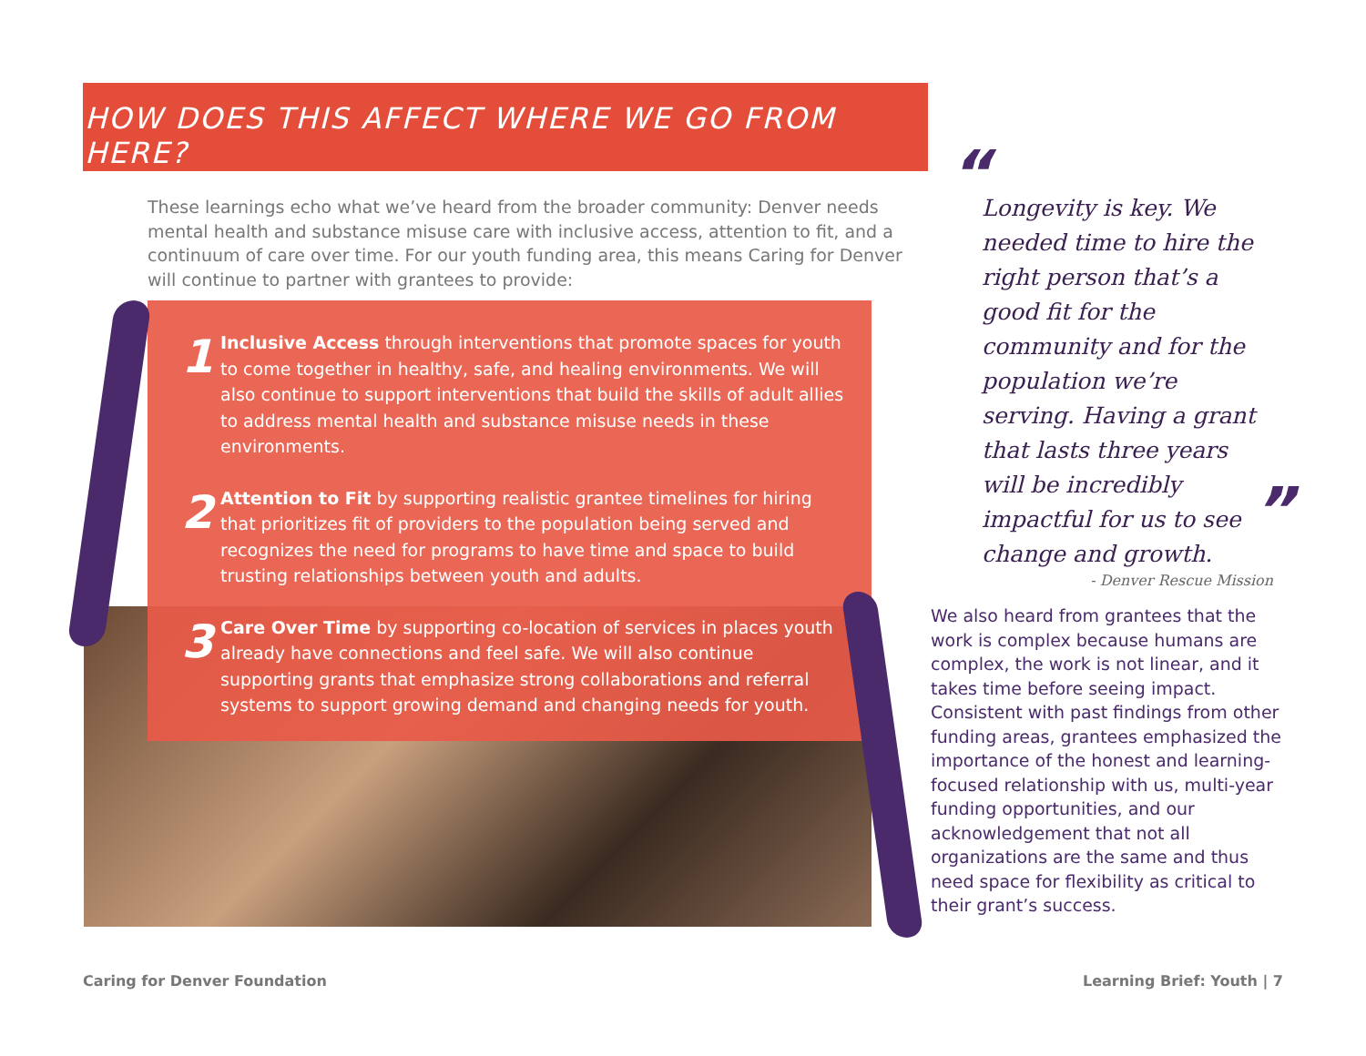HOW DOES THIS AFFECT WHERE WE GO FROM HERE?
These learnings echo what we’ve heard from the broader community: Denver needs mental health and substance misuse care with inclusive access, attention to fit, and a continuum of care over time. For our youth funding area, this means Caring for Denver will continue to partner with grantees to provide:
1
Inclusive Access through interventions that promote spaces for youth to come together in healthy, safe, and healing environments. We will also continue to support interventions that build the skills of adult allies to address mental health and substance misuse needs in these environments.
2
Attention to Fit by supporting realistic grantee timelines for hiring that prioritizes fit of providers to the population being served and recognizes the need for programs to have time and space to build trusting relationships between youth and adults.
3
Care Over Time by supporting co-location of services in places youth already have connections and feel safe. We will also continue supporting grants that emphasize strong collaborations and referral systems to support growing demand and changing needs for youth.
“
Longevity is key. We needed time to hire the right person that’s a good fit for the community and for the population we’re serving. Having a grant that lasts three years will be incredibly impactful for us to see change and growth.
- Denver Rescue Mission
”
We also heard from grantees that the work is complex because humans are complex, the work is not linear, and it takes time before seeing impact. Consistent with past findings from other funding areas, grantees emphasized the importance of the honest and learning-focused relationship with us, multi-year funding opportunities, and our acknowledgement that not all organizations are the same and thus need space for flexibility as critical to their grant’s success.
Caring for Denver Foundation Learning Brief: Youth | 7